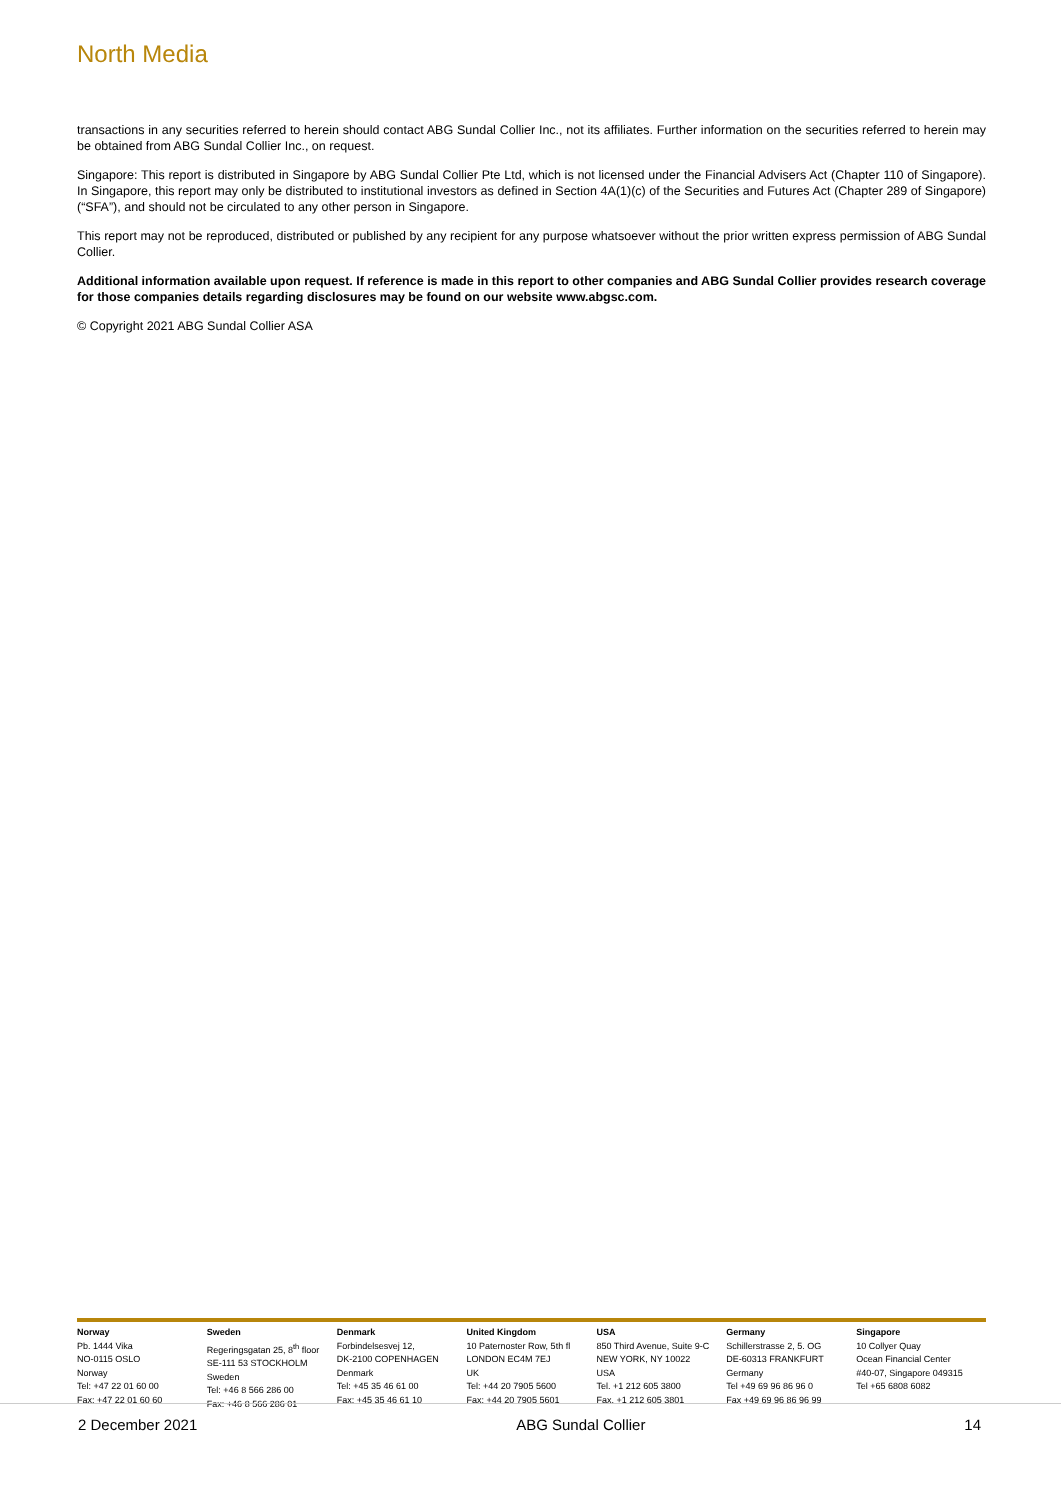North Media
transactions in any securities referred to herein should contact ABG Sundal Collier Inc., not its affiliates. Further information on the securities referred to herein may be obtained from ABG Sundal Collier Inc., on request.
Singapore: This report is distributed in Singapore by ABG Sundal Collier Pte Ltd, which is not licensed under the Financial Advisers Act (Chapter 110 of Singapore). In Singapore, this report may only be distributed to institutional investors as defined in Section 4A(1)(c) of the Securities and Futures Act (Chapter 289 of Singapore) (“SFA”), and should not be circulated to any other person in Singapore.
This report may not be reproduced, distributed or published by any recipient for any purpose whatsoever without the prior written express permission of ABG Sundal Collier.
Additional information available upon request. If reference is made in this report to other companies and ABG Sundal Collier provides research coverage for those companies details regarding disclosures may be found on our website www.abgsc.com.
© Copyright 2021 ABG Sundal Collier ASA
Norway
Pb. 1444 Vika
NO-0115 OSLO
Norway
Tel: +47 22 01 60 00
Fax: +47 22 01 60 60
Sweden
Regeringsgatan 25, 8<sup>th</sup> floor
SE-111 53 STOCKHOLM
Sweden
Tel: +46 8 566 286 00
Fax: +46 8 566 286 01
Denmark
Forbindelsesvej 12,
DK-2100 COPENHAGEN
Denmark
Tel: +45 35 46 61 00
Fax: +45 35 46 61 10
United Kingdom
10 Paternoster Row, 5th fl
LONDON EC4M 7EJ
UK
Tel: +44 20 7905 5600
Fax: +44 20 7905 5601
USA
850 Third Avenue, Suite 9-C
NEW YORK, NY 10022
USA
Tel. +1 212 605 3800
Fax. +1 212 605 3801
Germany
Schillerstrasse 2, 5. OG
DE-60313 FRANKFURT
Germany
Tel +49 69 96 86 96 0
Fax +49 69 96 86 96 99
Singapore
10 Collyer Quay
Ocean Financial Center
#40-07, Singapore 049315
Tel +65 6808 6082
2 December 2021 ABG Sundal Collier 14